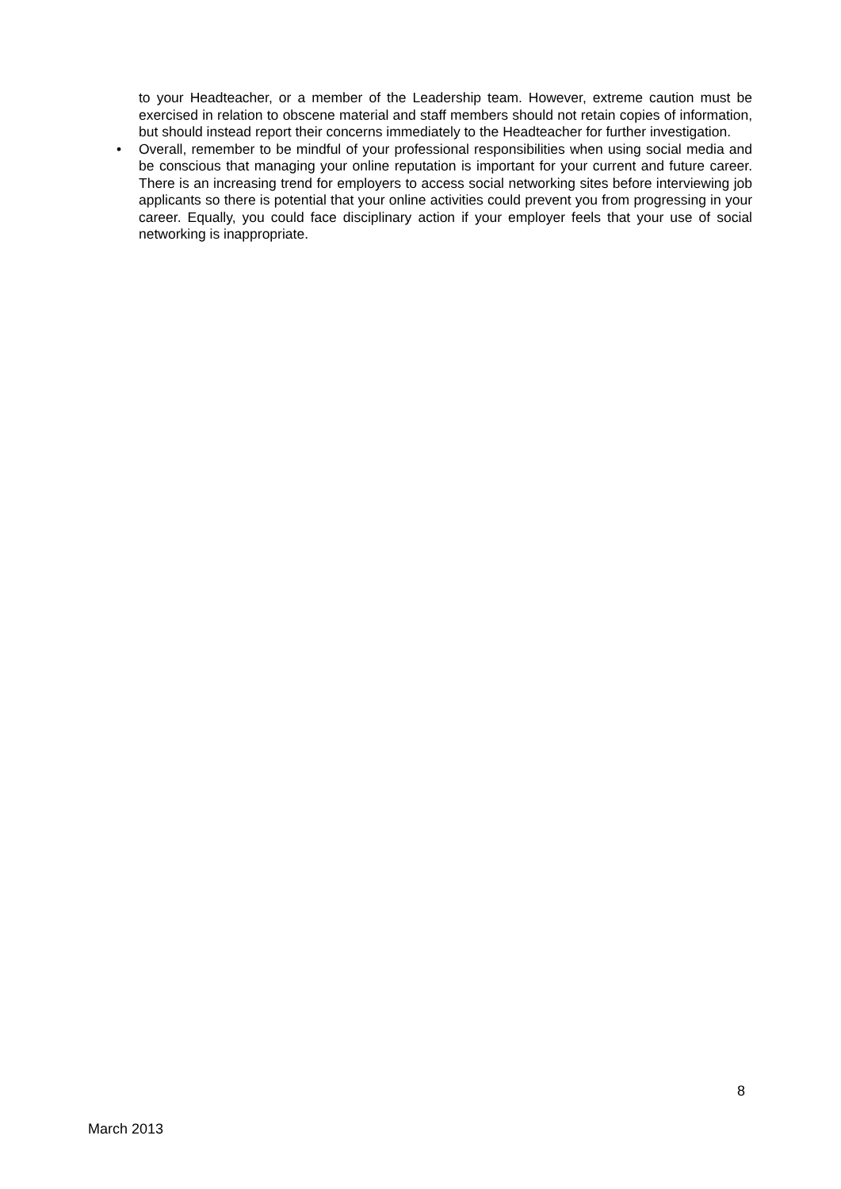to your Headteacher, or a member of the Leadership team. However, extreme caution must be exercised in relation to obscene material and staff members should not retain copies of information, but should instead report their concerns immediately to the Headteacher for further investigation.
• Overall, remember to be mindful of your professional responsibilities when using social media and be conscious that managing your online reputation is important for your current and future career. There is an increasing trend for employers to access social networking sites before interviewing job applicants so there is potential that your online activities could prevent you from progressing in your career. Equally, you could face disciplinary action if your employer feels that your use of social networking is inappropriate.
8
March 2013